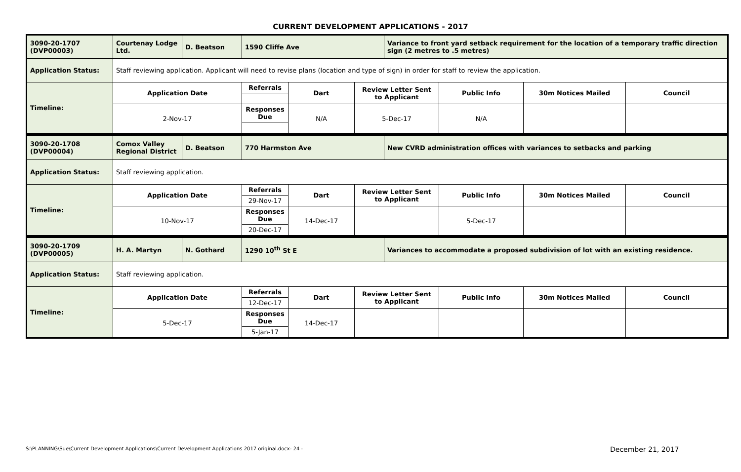CURRENT DEVELOPMENT APPLICATIONS - 2017
| 3090-20-1707 (DVP00003) | Courtenay Lodge Ltd. | D. Beatson | 1590 Cliffe Ave | | | Variance to front yard setback requirement for the location of a temporary traffic direction sign (2 metres to .5 metres) | | | |
| Application Status: | Staff reviewing application. Applicant will need to revise plans (location and type of sign) in order for staff to review the application. | | | | | | | | |
| Timeline: | Application Date | | Referrals | Dart | Review Letter Sent to Applicant | | Public Info | 30m Notices Mailed | Council |
| | 2-Nov-17 | | Responses Due | N/A | 5-Dec-17 | | N/A | | |
| 3090-20-1708 (DVP00004) | Comox Valley Regional District | D. Beatson | 770 Harmston Ave | | | New CVRD administration offices with variances to setbacks and parking | | | |
| Application Status: | Staff reviewing application. | | | | | | | | |
| Timeline: | Application Date | | Referrals | Dart | Review Letter Sent to Applicant | | Public Info | 30m Notices Mailed | Council |
| | | | 29-Nov-17 | | | | | | |
| | 10-Nov-17 | | Responses Due | 14-Dec-17 | | | 5-Dec-17 | | |
| | | | 20-Dec-17 | | | | | | |
| 3090-20-1709 (DVP00005) | H. A. Martyn | N. Gothard | 1290 10<sup>th</sup> St E | | | Variances to accommodate a proposed subdivision of lot with an existing residence. | | | |
| Application Status: | Staff reviewing application. | | | | | | | | |
| Timeline: | Application Date | | Referrals | Dart | Review Letter Sent to Applicant | | Public Info | 30m Notices Mailed | Council |
| | | | 12-Dec-17 | | | | | | |
| | 5-Dec-17 | | Responses Due | 14-Dec-17 | | | | | |
| | | | 5-Jan-17 | | | | | | |
S:\PLANNING\Sue\Current Development Applications\Current Development Applications 2017 original.docx- 24 -
December 21, 2017